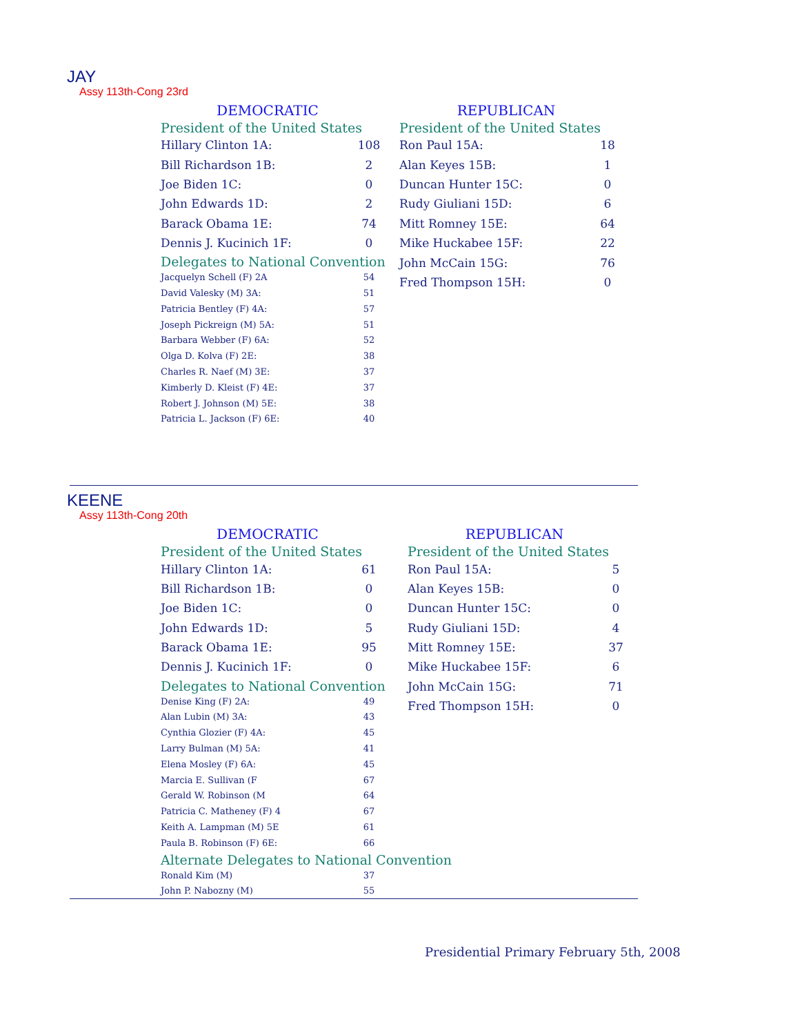JAY
Assy 113th-Cong 23rd
DEMOCRATIC
President of the United States
| Hillary Clinton 1A: | 108 |
| Bill Richardson 1B: | 2 |
| Joe Biden 1C: | 0 |
| John Edwards 1D: | 2 |
| Barack Obama 1E: | 74 |
| Dennis J. Kucinich 1F: | 0 |
Delegates to National Convention
| Jacquelyn Schell (F) 2A | 54 |
| David Valesky (M) 3A: | 51 |
| Patricia Bentley (F) 4A: | 57 |
| Joseph Pickreign (M) 5A: | 51 |
| Barbara Webber (F) 6A: | 52 |
| Olga D. Kolva (F) 2E: | 38 |
| Charles R. Naef (M) 3E: | 37 |
| Kimberly D. Kleist (F) 4E: | 37 |
| Robert J. Johnson (M) 5E: | 38 |
| Patricia L. Jackson (F) 6E: | 40 |
REPUBLICAN
President of the United States
| Ron Paul 15A: | 18 |
| Alan Keyes 15B: | 1 |
| Duncan Hunter 15C: | 0 |
| Rudy Giuliani 15D: | 6 |
| Mitt Romney 15E: | 64 |
| Mike Huckabee 15F: | 22 |
| John McCain 15G: | 76 |
| Fred Thompson 15H: | 0 |
KEENE
Assy 113th-Cong 20th
DEMOCRATIC
President of the United States
| Hillary Clinton 1A: | 61 |
| Bill Richardson 1B: | 0 |
| Joe Biden 1C: | 0 |
| John Edwards 1D: | 5 |
| Barack Obama 1E: | 95 |
| Dennis J. Kucinich 1F: | 0 |
Delegates to National Convention
| Denise King (F) 2A: | 49 |
| Alan Lubin (M) 3A: | 43 |
| Cynthia Glozier (F) 4A: | 45 |
| Larry Bulman (M) 5A: | 41 |
| Elena Mosley (F) 6A: | 45 |
| Marcia E. Sullivan (F | 67 |
| Gerald W. Robinson (M | 64 |
| Patricia C. Matheney (F) 4 | 67 |
| Keith A. Lampman (M) 5E | 61 |
| Paula B. Robinson (F) 6E: | 66 |
Alternate Delegates to National Convention
| Ronald Kim (M) | 37 |
| John P. Nabozny (M) | 55 |
REPUBLICAN
President of the United States
| Ron Paul 15A: | 5 |
| Alan Keyes 15B: | 0 |
| Duncan Hunter 15C: | 0 |
| Rudy Giuliani 15D: | 4 |
| Mitt Romney 15E: | 37 |
| Mike Huckabee 15F: | 6 |
| John McCain 15G: | 71 |
| Fred Thompson 15H: | 0 |
Presidential Primary February 5th, 2008